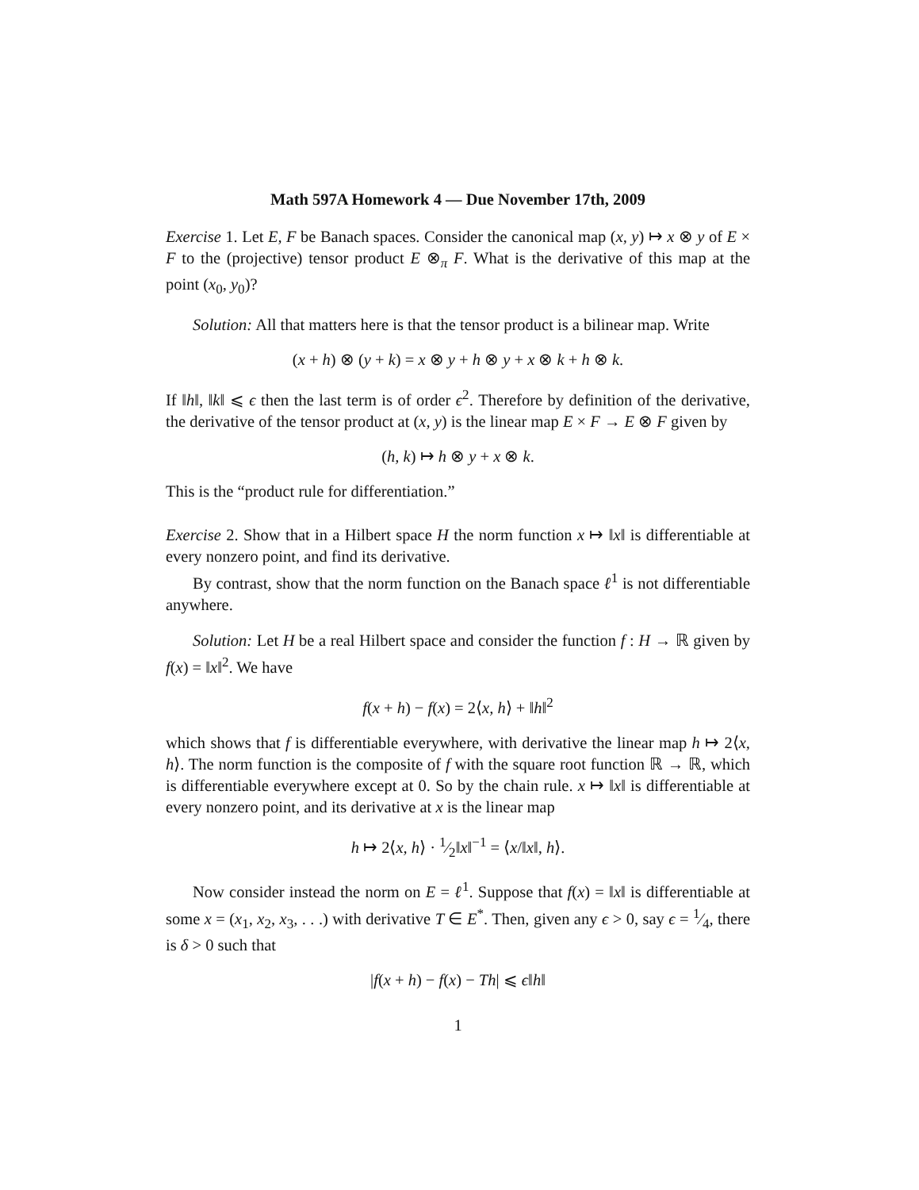Math 597A Homework 4 — Due November 17th, 2009
Exercise 1. Let E, F be Banach spaces. Consider the canonical map (x, y) ↦ x ⊗ y of E × F to the (projective) tensor product E ⊗<sub>π</sub> F. What is the derivative of this map at the point (x<sub>0</sub>, y<sub>0</sub>)?
Solution: All that matters here is that the tensor product is a bilinear map. Write
(x + h) ⊗ (y + k) = x ⊗ y + h ⊗ y + x ⊗ k + h ⊗ k.
If ‖h‖, ‖k‖ ⩽ ϵ then the last term is of order ϵ<sup>2</sup>. Therefore by definition of the derivative, the derivative of the tensor product at (x, y) is the linear map E × F → E ⊗ F given by
(h, k) ↦ h ⊗ y + x ⊗ k.
This is the “product rule for differentiation.”
Exercise 2. Show that in a Hilbert space H the norm function x ↦ ‖x‖ is differentiable at every nonzero point, and find its derivative.
By contrast, show that the norm function on the Banach space ℓ<sup>1</sup> is not differentiable anywhere.
Solution: Let H be a real Hilbert space and consider the function f : H → ℝ given by f(x) = ‖x‖<sup>2</sup>. We have
f(x + h) − f(x) = 2⟨x, h⟩ + ‖h‖<sup>2</sup>
which shows that f is differentiable everywhere, with derivative the linear map h ↦ 2⟨x, h⟩. The norm function is the composite of f with the square root function ℝ → ℝ, which is differentiable everywhere except at 0. So by the chain rule. x ↦ ‖x‖ is differentiable at every nonzero point, and its derivative at x is the linear map
h ↦ 2⟨x, h⟩ · 1⁄2‖x‖<sup>−1</sup> = ⟨x/‖x‖, h⟩.
Now consider instead the norm on E = ℓ<sup>1</sup>. Suppose that f(x) = ‖x‖ is differentiable at some x = (x<sub>1</sub>, x<sub>2</sub>, x<sub>3</sub>, . . .) with derivative T ∈ E<sup>*</sup>. Then, given any ϵ > 0, say ϵ = 1⁄4, there is δ > 0 such that
|f(x + h) − f(x) − Th| ⩽ ϵ‖h‖
1